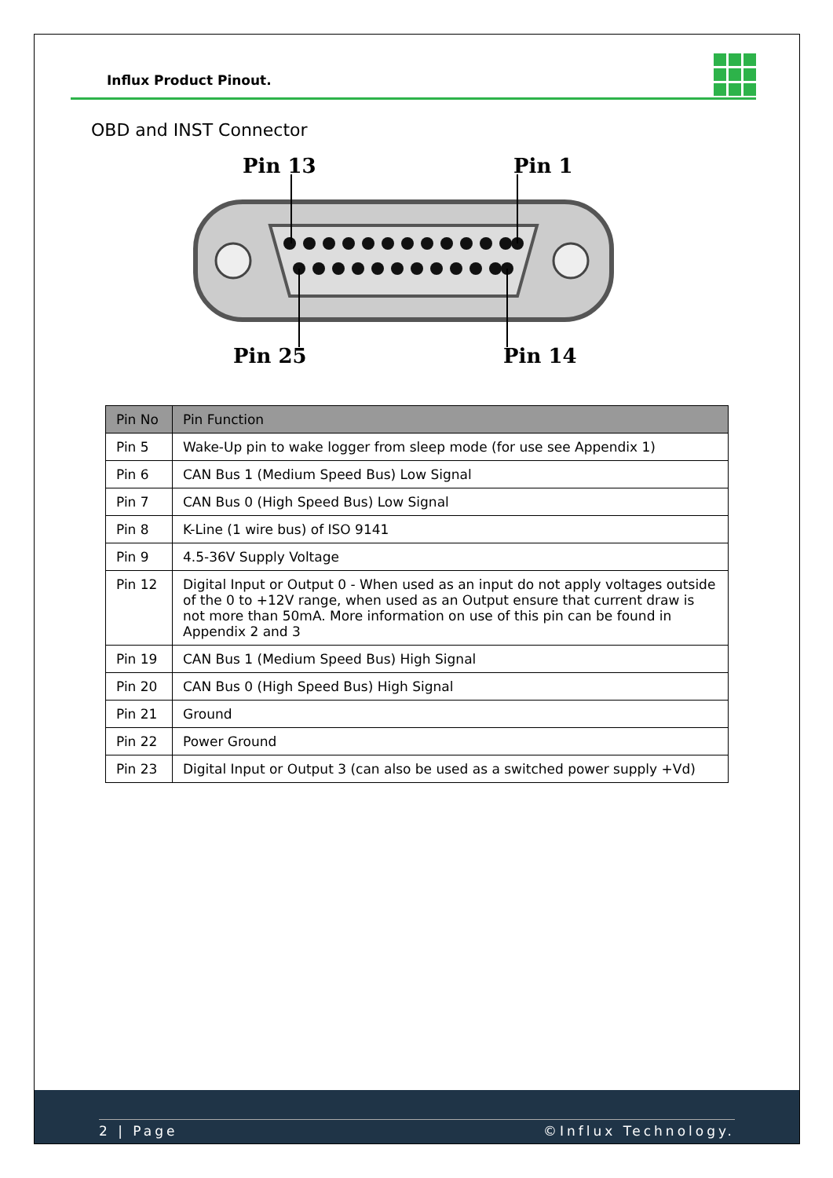Influx Product Pinout.
OBD and INST Connector
Pin 13
Pin 1
Pin 25
Pin 14
| Pin No | Pin Function |
| --- | --- |
| Pin 5 | Wake-Up pin to wake logger from sleep mode (for use see Appendix 1) |
| Pin 6 | CAN Bus 1 (Medium Speed Bus) Low Signal |
| Pin 7 | CAN Bus 0 (High Speed Bus) Low Signal |
| Pin 8 | K-Line (1 wire bus) of ISO 9141 |
| Pin 9 | 4.5-36V Supply Voltage |
| Pin 12 | Digital Input or Output 0 - When used as an input do not apply voltages outside of the 0 to +12V range, when used as an Output ensure that current draw is not more than 50mA. More information on use of this pin can be found in Appendix 2 and 3 |
| Pin 19 | CAN Bus 1 (Medium Speed Bus) High Signal |
| Pin 20 | CAN Bus 0 (High Speed Bus) High Signal |
| Pin 21 | Ground |
| Pin 22 | Power Ground |
| Pin 23 | Digital Input or Output 3 (can also be used as a switched power supply +Vd) |
2 | Page ©Influx Technology.